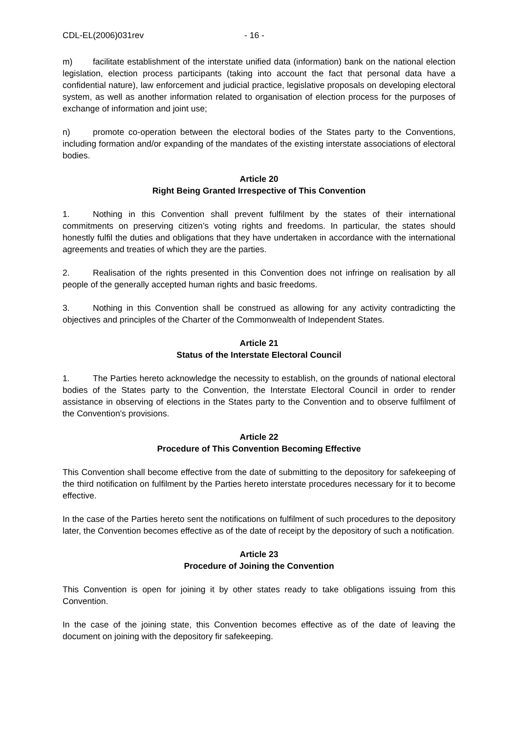CDL-EL(2006)031rev - 16 -
m) facilitate establishment of the interstate unified data (information) bank on the national election legislation, election process participants (taking into account the fact that personal data have a confidential nature), law enforcement and judicial practice, legislative proposals on developing electoral system, as well as another information related to organisation of election process for the purposes of exchange of information and joint use;
n) promote co-operation between the electoral bodies of the States party to the Conventions, including formation and/or expanding of the mandates of the existing interstate associations of electoral bodies.
Article 20
Right Being Granted Irrespective of This Convention
1. Nothing in this Convention shall prevent fulfilment by the states of their international commitments on preserving citizen’s voting rights and freedoms. In particular, the states should honestly fulfil the duties and obligations that they have undertaken in accordance with the international agreements and treaties of which they are the parties.
2. Realisation of the rights presented in this Convention does not infringe on realisation by all people of the generally accepted human rights and basic freedoms.
3. Nothing in this Convention shall be construed as allowing for any activity contradicting the objectives and principles of the Charter of the Commonwealth of Independent States.
Article 21
Status of the Interstate Electoral Council
1. The Parties hereto acknowledge the necessity to establish, on the grounds of national electoral bodies of the States party to the Convention, the Interstate Electoral Council in order to render assistance in observing of elections in the States party to the Convention and to observe fulfilment of the Convention's provisions.
Article 22
Procedure of This Convention Becoming Effective
This Convention shall become effective from the date of submitting to the depository for safekeeping of the third notification on fulfilment by the Parties hereto interstate procedures necessary for it to become effective.
In the case of the Parties hereto sent the notifications on fulfilment of such procedures to the depository later, the Convention becomes effective as of the date of receipt by the depository of such a notification.
Article 23
Procedure of Joining the Convention
This Convention is open for joining it by other states ready to take obligations issuing from this Convention.
In the case of the joining state, this Convention becomes effective as of the date of leaving the document on joining with the depository fir safekeeping.